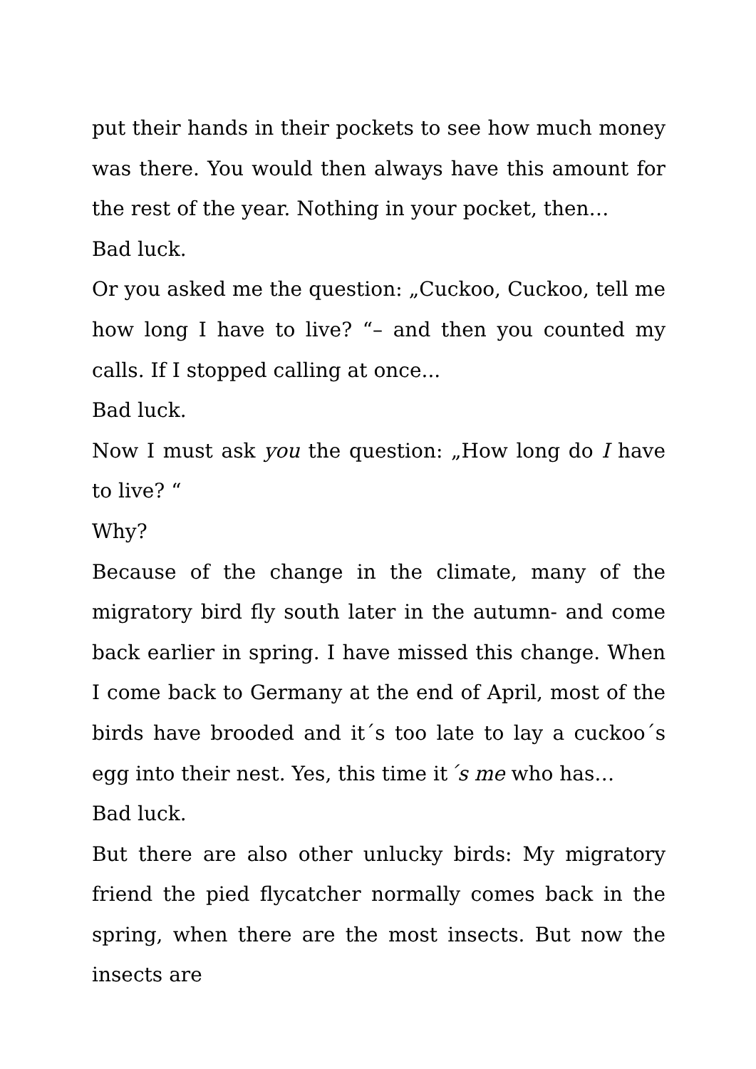put their hands in their pockets to see how much money was there. You would then always have this amount for the rest of the year. Nothing in your pocket, then…
Bad luck.
Or you asked me the question: „Cuckoo, Cuckoo, tell me how long I have to live? “– and then you counted my calls. If I stopped calling at once...
Bad luck.
Now I must ask you the question: „How long do I have to live? “
Why?
Because of the change in the climate, many of the migratory bird fly south later in the autumn- and come back earlier in spring. I have missed this change. When I come back to Germany at the end of April, most of the birds have brooded and it´s too late to lay a cuckoo´s egg into their nest. Yes, this time it´s me who has…
Bad luck.
But there are also other unlucky birds: My migratory friend the pied flycatcher normally comes back in the spring, when there are the most insects. But now the insects are